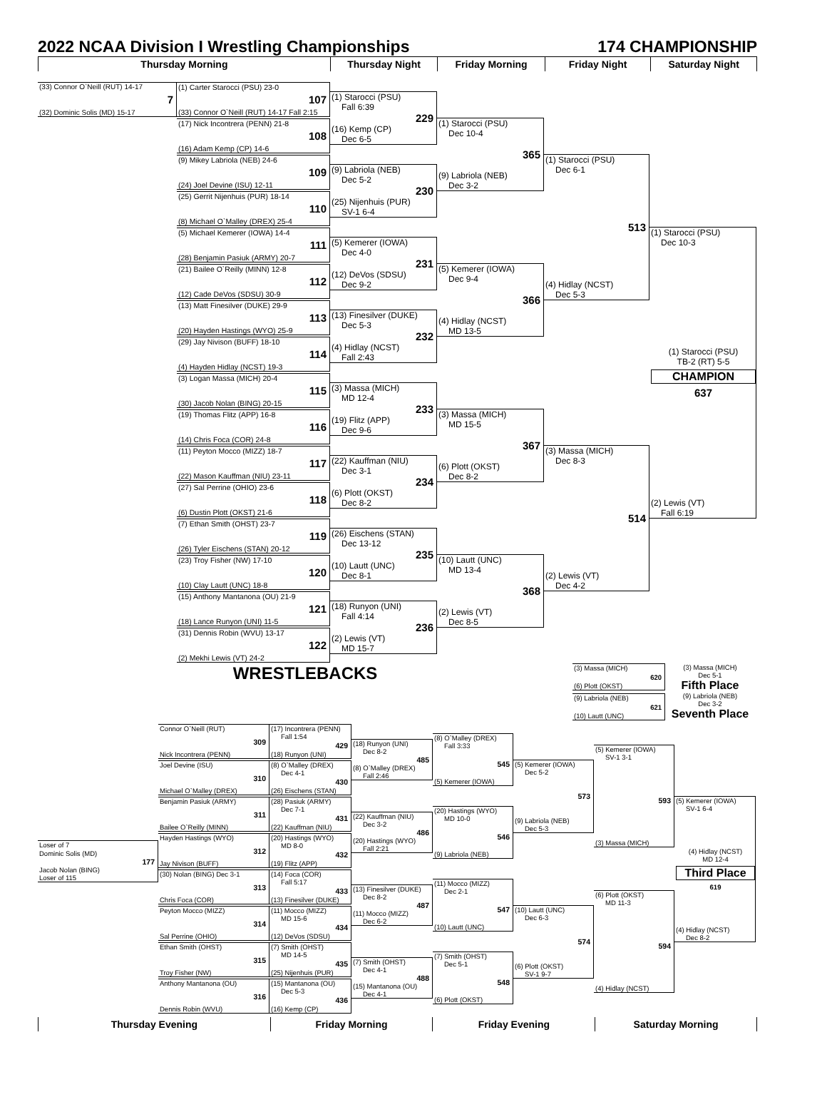2022 NCAA Division I Wrestling Championships 174 CHAMPIONSHIP
Thursday Morning Thursday Night Friday Morning Friday Night Saturday Night
(33) Connor O`Neill (RUT) 14-17
7
(32) Dominic Solis (MD) 15-17
(1) Carter Starocci (PSU) 23-0
107
(33) Connor O`Neill (RUT) 14-17 Fall 2:15
(17) Nick Incontrera (PENN) 21-8
108
(16) Adam Kemp (CP) 14-6
(9) Mikey Labriola (NEB) 24-6
109
(24) Joel Devine (ISU) 12-11
(25) Gerrit Nijenhuis (PUR) 18-14
110
(8) Michael O`Malley (DREX) 25-4
(5) Michael Kemerer (IOWA) 14-4
111
(28) Benjamin Pasiuk (ARMY) 20-7
(21) Bailee O`Reilly (MINN) 12-8
112
(12) Cade DeVos (SDSU) 30-9
(13) Matt Finesilver (DUKE) 29-9
113
(20) Hayden Hastings (WYO) 25-9
(29) Jay Nivison (BUFF) 18-10
114
(4) Hayden Hidlay (NCST) 19-3
(3) Logan Massa (MICH) 20-4
115
(30) Jacob Nolan (BING) 20-15
(19) Thomas Flitz (APP) 16-8
116
(14) Chris Foca (COR) 24-8
(11) Peyton Mocco (MIZZ) 18-7
117
(22) Mason Kauffman (NIU) 23-11
(27) Sal Perrine (OHIO) 23-6
118
(6) Dustin Plott (OKST) 21-6
(7) Ethan Smith (OHST) 23-7
119
(26) Tyler Eischens (STAN) 20-12
(23) Troy Fisher (NW) 17-10
120
(10) Clay Lautt (UNC) 18-8
(15) Anthony Mantanona (OU) 21-9
121
(18) Lance Runyon (UNI) 11-5
(31) Dennis Robin (WVU) 13-17
122
(2) Mekhi Lewis (VT) 24-2
(1) Starocci (PSU)
Fall 6:39
229
(16) Kemp (CP)
Dec 6-5
(9) Labriola (NEB)
Dec 5-2
230
(25) Nijenhuis (PUR)
SV-1 6-4
(5) Kemerer (IOWA)
Dec 4-0
231
(12) DeVos (SDSU)
Dec 9-2
(13) Finesilver (DUKE)
Dec 5-3
232
(4) Hidlay (NCST)
Fall 2:43
(3) Massa (MICH)
MD 12-4
233
(19) Flitz (APP)
Dec 9-6
(22) Kauffman (NIU)
Dec 3-1
234
(6) Plott (OKST)
Dec 8-2
(26) Eischens (STAN)
Dec 13-12
235
(10) Lautt (UNC)
Dec 8-1
(18) Runyon (UNI)
Fall 4:14
236
(2) Lewis (VT)
MD 15-7
(1) Starocci (PSU)
Dec 10-4
365
(9) Labriola (NEB)
Dec 3-2
(5) Kemerer (IOWA)
Dec 9-4
366
(4) Hidlay (NCST)
MD 13-5
(3) Massa (MICH)
MD 15-5
367
(6) Plott (OKST)
Dec 8-2
(10) Lautt (UNC)
MD 13-4
368
(2) Lewis (VT)
Dec 8-5
(1) Starocci (PSU)
Dec 6-1
513
(4) Hidlay (NCST)
Dec 5-3
(3) Massa (MICH)
Dec 8-3
514
(2) Lewis (VT)
Dec 4-2
(1) Starocci (PSU)
Dec 10-3
(1) Starocci (PSU)
TB-2 (RT) 5-5
CHAMPION
637
(2) Lewis (VT)
Fall 6:19
WRESTLEBACKS
(3) Massa (MICH)
620
(6) Plott (OKST)
(9) Labriola (NEB)
621
(10) Lautt (UNC)
(3) Massa (MICH)
Dec 5-1
Fifth Place
(9) Labriola (NEB)
Dec 3-2
Seventh Place
Loser of 7
Dominic Solis (MD)
177
Jacob Nolan (BING)
Loser of 115
Connor O`Neill (RUT)
309
Nick Incontrera (PENN)
Joel Devine (ISU)
310
Michael O`Malley (DREX)
Benjamin Pasiuk (ARMY)
311
Bailee O`Reilly (MINN)
Hayden Hastings (WYO)
312
Jay Nivison (BUFF)
(30) Nolan (BING) Dec 3-1
313
Chris Foca (COR)
Peyton Mocco (MIZZ)
314
Sal Perrine (OHIO)
Ethan Smith (OHST)
315
Troy Fisher (NW)
Anthony Mantanona (OU)
316
Dennis Robin (WVU)
(17) Incontrera (PENN)
Fall 1:54
429
(18) Runyon (UNI)
(8) O`Malley (DREX)
Dec 4-1
430
(26) Eischens (STAN)
(28) Pasiuk (ARMY)
Dec 7-1
431
(22) Kauffman (NIU)
(20) Hastings (WYO)
MD 8-0
432
(19) Flitz (APP)
(14) Foca (COR)
Fall 5:17
433
(13) Finesilver (DUKE)
(11) Mocco (MIZZ)
MD 15-6
434
(12) DeVos (SDSU)
(7) Smith (OHST)
MD 14-5
435
(25) Nijenhuis (PUR)
(15) Mantanona (OU)
Dec 5-3
436
(16) Kemp (CP)
(18) Runyon (UNI)
Dec 8-2
485
(8) O`Malley (DREX)
Fall 2:46
(22) Kauffman (NIU)
Dec 3-2
486
(20) Hastings (WYO)
Fall 2:21
(13) Finesilver (DUKE)
Dec 8-2
487
(11) Mocco (MIZZ)
Dec 6-2
(7) Smith (OHST)
Dec 4-1
488
(15) Mantanona (OU)
Dec 4-1
(8) O`Malley (DREX)
Fall 3:33
545
(5) Kemerer (IOWA)
(20) Hastings (WYO)
MD 10-0
546
(9) Labriola (NEB)
(11) Mocco (MIZZ)
Dec 2-1
547
(10) Lautt (UNC)
(7) Smith (OHST)
Dec 5-1
548
(6) Plott (OKST)
(5) Kemerer (IOWA)
Dec 5-2
573
(9) Labriola (NEB)
Dec 5-3
(10) Lautt (UNC)
Dec 6-3
574
(6) Plott (OKST)
SV-1 9-7
(5) Kemerer (IOWA)
SV-1 3-1
593
(3) Massa (MICH)
(6) Plott (OKST)
MD 11-3
594
(4) Hidlay (NCST)
(5) Kemerer (IOWA)
SV-1 6-4
(4) Hidlay (NCST)
MD 12-4
Third Place
619
(4) Hidlay (NCST)
Dec 8-2
Thursday Evening Friday Morning Friday Evening Saturday Morning